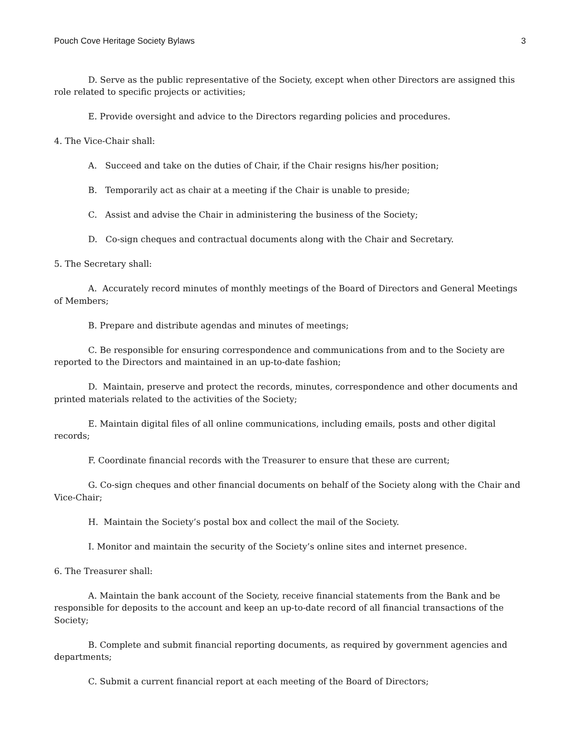Pouch Cove Heritage Society Bylaws 3
D. Serve as the public representative of the Society, except when other Directors are assigned this role related to specific projects or activities;
E. Provide oversight and advice to the Directors regarding policies and procedures.
4. The Vice-Chair shall:
A. Succeed and take on the duties of Chair, if the Chair resigns his/her position;
B. Temporarily act as chair at a meeting if the Chair is unable to preside;
C. Assist and advise the Chair in administering the business of the Society;
D. Co-sign cheques and contractual documents along with the Chair and Secretary.
5. The Secretary shall:
A. Accurately record minutes of monthly meetings of the Board of Directors and General Meetings of Members;
B. Prepare and distribute agendas and minutes of meetings;
C. Be responsible for ensuring correspondence and communications from and to the Society are reported to the Directors and maintained in an up-to-date fashion;
D. Maintain, preserve and protect the records, minutes, correspondence and other documents and printed materials related to the activities of the Society;
E. Maintain digital files of all online communications, including emails, posts and other digital records;
F. Coordinate financial records with the Treasurer to ensure that these are current;
G. Co-sign cheques and other financial documents on behalf of the Society along with the Chair and Vice-Chair;
H. Maintain the Society’s postal box and collect the mail of the Society.
I. Monitor and maintain the security of the Society’s online sites and internet presence.
6. The Treasurer shall:
A. Maintain the bank account of the Society, receive financial statements from the Bank and be responsible for deposits to the account and keep an up-to-date record of all financial transactions of the Society;
B. Complete and submit financial reporting documents, as required by government agencies and departments;
C. Submit a current financial report at each meeting of the Board of Directors;